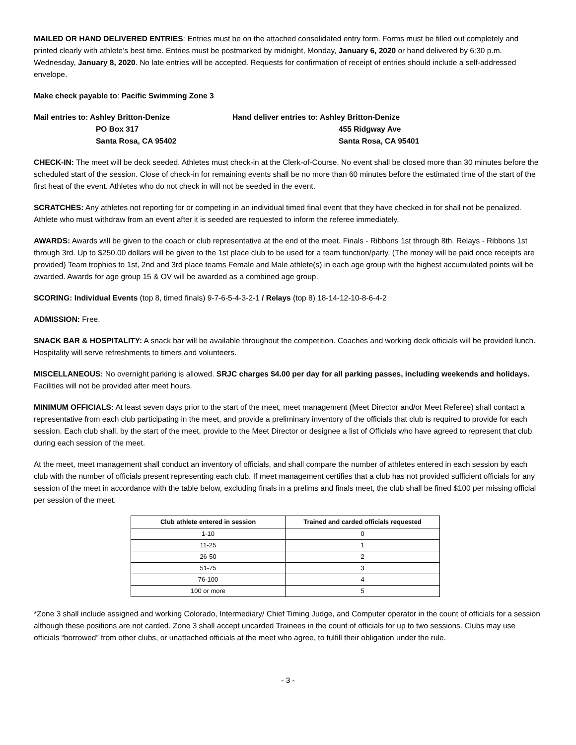MAILED OR HAND DELIVERED ENTRIES: Entries must be on the attached consolidated entry form. Forms must be filled out completely and printed clearly with athlete’s best time. Entries must be postmarked by midnight, Monday, January 6, 2020 or hand delivered by 6:30 p.m. Wednesday, January 8, 2020. No late entries will be accepted. Requests for confirmation of receipt of entries should include a self-addressed envelope.
Make check payable to: Pacific Swimming Zone 3
Mail entries to: Ashley Britton-Denize
PO Box 317
Santa Rosa, CA 95402
Hand deliver entries to: Ashley Britton-Denize
455 Ridgway Ave
Santa Rosa, CA 95401
CHECK-IN: The meet will be deck seeded. Athletes must check-in at the Clerk-of-Course. No event shall be closed more than 30 minutes before the scheduled start of the session. Close of check-in for remaining events shall be no more than 60 minutes before the estimated time of the start of the first heat of the event. Athletes who do not check in will not be seeded in the event.
SCRATCHES: Any athletes not reporting for or competing in an individual timed final event that they have checked in for shall not be penalized. Athlete who must withdraw from an event after it is seeded are requested to inform the referee immediately.
AWARDS: Awards will be given to the coach or club representative at the end of the meet. Finals - Ribbons 1st through 8th. Relays - Ribbons 1st through 3rd. Up to $250.00 dollars will be given to the 1st place club to be used for a team function/party. (The money will be paid once receipts are provided) Team trophies to 1st, 2nd and 3rd place teams Female and Male athlete(s) in each age group with the highest accumulated points will be awarded. Awards for age group 15 & OV will be awarded as a combined age group.
SCORING: Individual Events (top 8, timed finals) 9-7-6-5-4-3-2-1 / Relays (top 8) 18-14-12-10-8-6-4-2
ADMISSION: Free.
SNACK BAR & HOSPITALITY: A snack bar will be available throughout the competition. Coaches and working deck officials will be provided lunch. Hospitality will serve refreshments to timers and volunteers.
MISCELLANEOUS: No overnight parking is allowed. SRJC charges $4.00 per day for all parking passes, including weekends and holidays. Facilities will not be provided after meet hours.
MINIMUM OFFICIALS: At least seven days prior to the start of the meet, meet management (Meet Director and/or Meet Referee) shall contact a representative from each club participating in the meet, and provide a preliminary inventory of the officials that club is required to provide for each session. Each club shall, by the start of the meet, provide to the Meet Director or designee a list of Officials who have agreed to represent that club during each session of the meet.
At the meet, meet management shall conduct an inventory of officials, and shall compare the number of athletes entered in each session by each club with the number of officials present representing each club. If meet management certifies that a club has not provided sufficient officials for any session of the meet in accordance with the table below, excluding finals in a prelims and finals meet, the club shall be fined $100 per missing official per session of the meet.
| Club athlete entered in session | Trained and carded officials requested |
| --- | --- |
| 1-10 | 0 |
| 11-25 | 1 |
| 26-50 | 2 |
| 51-75 | 3 |
| 76-100 | 4 |
| 100 or more | 5 |
*Zone 3 shall include assigned and working Colorado, Intermediary/ Chief Timing Judge, and Computer operator in the count of officials for a session although these positions are not carded. Zone 3 shall accept uncarded Trainees in the count of officials for up to two sessions. Clubs may use officials “borrowed” from other clubs, or unattached officials at the meet who agree, to fulfill their obligation under the rule.
- 3 -